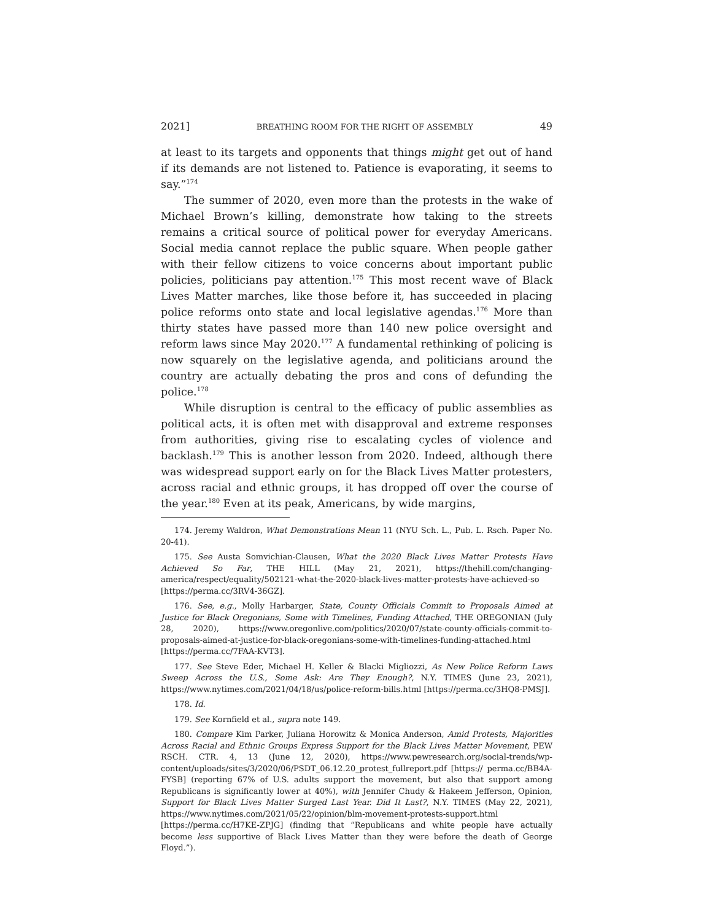2021] BREATHING ROOM FOR THE RIGHT OF ASSEMBLY 49
at least to its targets and opponents that things might get out of hand if its demands are not listened to. Patience is evaporating, it seems to say.”<sup>174</sup>
The summer of 2020, even more than the protests in the wake of Michael Brown’s killing, demonstrate how taking to the streets remains a critical source of political power for everyday Americans. Social media cannot replace the public square. When people gather with their fellow citizens to voice concerns about important public policies, politicians pay attention.<sup>175</sup> This most recent wave of Black Lives Matter marches, like those before it, has succeeded in placing police reforms onto state and local legislative agendas.<sup>176</sup> More than thirty states have passed more than 140 new police oversight and reform laws since May 2020.<sup>177</sup> A fundamental rethinking of policing is now squarely on the legislative agenda, and politicians around the country are actually debating the pros and cons of defunding the police.<sup>178</sup>
While disruption is central to the efficacy of public assemblies as political acts, it is often met with disapproval and extreme responses from authorities, giving rise to escalating cycles of violence and backlash.<sup>179</sup> This is another lesson from 2020. Indeed, although there was widespread support early on for the Black Lives Matter protesters, across racial and ethnic groups, it has dropped off over the course of the year.<sup>180</sup> Even at its peak, Americans, by wide margins,
174. Jeremy Waldron, What Demonstrations Mean 11 (NYU Sch. L., Pub. L. Rsch. Paper No. 20-41).
175. See Austa Somvichian-Clausen, What the 2020 Black Lives Matter Protests Have Achieved So Far, THE HILL (May 21, 2021), https://thehill.com/changing-america/respect/equality/502121-what-the-2020-black-lives-matter-protests-have-achieved-so [https://perma.cc/3RV4-36GZ].
176. See, e.g., Molly Harbarger, State, County Officials Commit to Proposals Aimed at Justice for Black Oregonians, Some with Timelines, Funding Attached, THE OREGONIAN (July 28, 2020), https://www.oregonlive.com/politics/2020/07/state-county-officials-commit-to-proposals-aimed-at-justice-for-black-oregonians-some-with-timelines-funding-attached.html [https://perma.cc/7FAA-KVT3].
177. See Steve Eder, Michael H. Keller & Blacki Migliozzi, As New Police Reform Laws Sweep Across the U.S., Some Ask: Are They Enough?, N.Y. TIMES (June 23, 2021), https://www.nytimes.com/2021/04/18/us/police-reform-bills.html [https://perma.cc/3HQ8-PMSJ].
178. Id.
179. See Kornfield et al., supra note 149.
180. Compare Kim Parker, Juliana Horowitz & Monica Anderson, Amid Protests, Majorities Across Racial and Ethnic Groups Express Support for the Black Lives Matter Movement, PEW RSCH. CTR. 4, 13 (June 12, 2020), https://www.pewresearch.org/social-trends/wp-content/uploads/sites/3/2020/06/PSDT_06.12.20_protest_fullreport.pdf [https:// perma.cc/BB4A-FYSB] (reporting 67% of U.S. adults support the movement, but also that support among Republicans is significantly lower at 40%), with Jennifer Chudy & Hakeem Jefferson, Opinion, Support for Black Lives Matter Surged Last Year. Did It Last?, N.Y. TIMES (May 22, 2021), https://www.nytimes.com/2021/05/22/opinion/blm-movement-protests-support.html [https://perma.cc/H7KE-ZPJG] (finding that “Republicans and white people have actually become less supportive of Black Lives Matter than they were before the death of George Floyd.”).